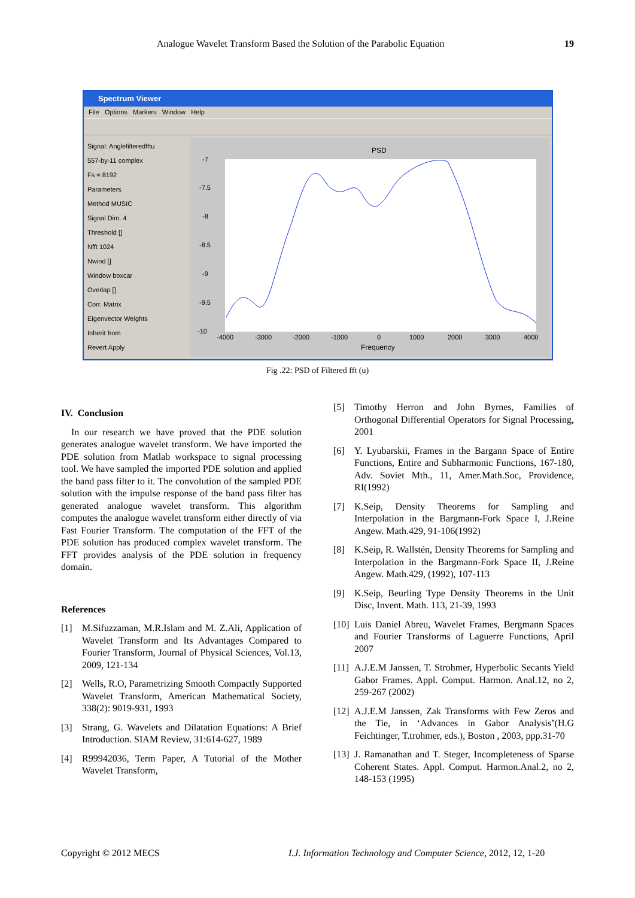Analogue Wavelet Transform Based the Solution of the Parabolic Equation 19
Spectrum Viewer
File Options Markers Window Help
Signal: Anglefilteredfftu
557-by-11 complex
Fs = 8192
Parameters
Method MUSIC
Signal Dim. 4
Threshold []
Nfft 1024
Nwind []
Window boxcar
Overlap []
Corr. Matrix
Eigenvector Weights
Inherit from
Revert Apply
PSD
-7
-7.5
-8
-8.5
-9
-9.5
-10
-4000
-3000
-2000
-1000
0
1000
2000
3000
4000
Frequency
Fig .22: PSD of Filtered fft (u)
IV. Conclusion
In our research we have proved that the PDE solution generates analogue wavelet transform. We have imported the PDE solution from Matlab workspace to signal processing tool. We have sampled the imported PDE solution and applied the band pass filter to it. The convolution of the sampled PDE solution with the impulse response of the band pass filter has generated analogue wavelet transform. This algorithm computes the analogue wavelet transform either directly of via Fast Fourier Transform. The computation of the FFT of the PDE solution has produced complex wavelet transform. The FFT provides analysis of the PDE solution in frequency domain.
References
[1] M.Sifuzzaman, M.R.Islam and M. Z.Ali, Application of Wavelet Transform and Its Advantages Compared to Fourier Transform, Journal of Physical Sciences, Vol.13, 2009, 121-134
[2] Wells, R.O, Parametrizing Smooth Compactly Supported Wavelet Transform, American Mathematical Society, 338(2): 9019-931, 1993
[3] Strang, G. Wavelets and Dilatation Equations: A Brief Introduction. SIAM Review, 31:614-627, 1989
[4] R99942036, Term Paper, A Tutorial of the Mother Wavelet Transform,
[5] Timothy Herron and John Byrnes, Families of Orthogonal Differential Operators for Signal Processing, 2001
[6] Y. Lyubarskii, Frames in the Bargann Space of Entire Functions, Entire and Subharmonic Functions, 167-180, Adv. Soviet Mth., 11, Amer.Math.Soc, Providence, RI(1992)
[7] K.Seip, Density Theorems for Sampling and Interpolation in the Bargmann-Fork Space I, J.Reine Angew. Math.429, 91-106(1992)
[8] K.Seip, R. Wallstén, Density Theorems for Sampling and Interpolation in the Bargmann-Fork Space II, J.Reine Angew. Math.429, (1992), 107-113
[9] K.Seip, Beurling Type Density Theorems in the Unit Disc, Invent. Math. 113, 21-39, 1993
[10] Luis Daniel Abreu, Wavelet Frames, Bergmann Spaces and Fourier Transforms of Laguerre Functions, April 2007
[11] A.J.E.M Janssen, T. Strohmer, Hyperbolic Secants Yield Gabor Frames. Appl. Comput. Harmon. Anal.12, no 2, 259-267 (2002)
[12] A.J.E.M Janssen, Zak Transforms with Few Zeros and the Tie, in ‘Advances in Gabor Analysis’(H.G Feichtinger, T.trohmer, eds.), Boston , 2003, ppp.31-70
[13] J. Ramanathan and T. Steger, Incompleteness of Sparse Coherent States. Appl. Comput. Harmon.Anal.2, no 2, 148-153 (1995)
Copyright © 2012 MECS
I.J. Information Technology and Computer Science, 2012, 12, 1-20